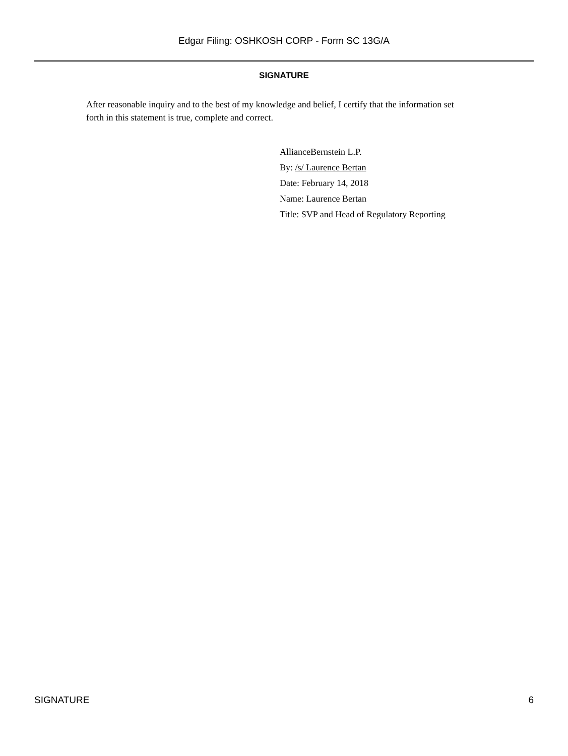Edgar Filing: OSHKOSH CORP - Form SC 13G/A
SIGNATURE
After reasonable inquiry and to the best of my knowledge and belief, I certify that the information set forth in this statement is true, complete and correct.
AllianceBernstein L.P.
By: /s/ Laurence Bertan
Date: February 14, 2018
Name: Laurence Bertan
Title: SVP and Head of Regulatory Reporting
SIGNATURE 6